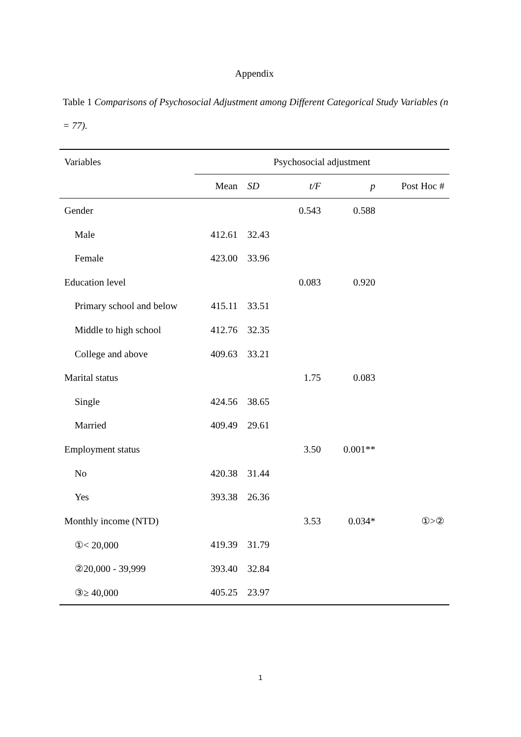Appendix
Table 1 Comparisons of Psychosocial Adjustment among Different Categorical Study Variables (n = 77).
| Variables | Psychosocial adjustment | | | | |
| --- | --- | --- | --- | --- | --- |
| | Mean | SD | t/F | p | Post Hoc # |
| Gender | | | 0.543 | 0.588 | |
| Male | 412.61 | 32.43 | | | |
| Female | 423.00 | 33.96 | | | |
| Education level | | | 0.083 | 0.920 | |
| Primary school and below | 415.11 | 33.51 | | | |
| Middle to high school | 412.76 | 32.35 | | | |
| College and above | 409.63 | 33.21 | | | |
| Marital status | | | 1.75 | 0.083 | |
| Single | 424.56 | 38.65 | | | |
| Married | 409.49 | 29.61 | | | |
| Employment status | | | 3.50 | 0.001** | |
| No | 420.38 | 31.44 | | | |
| Yes | 393.38 | 26.36 | | | |
| Monthly income (NTD) | | | 3.53 | 0.034* | ①>② |
| ①< 20,000 | 419.39 | 31.79 | | | |
| ②20,000 - 39,999 | 393.40 | 32.84 | | | |
| ③≥ 40,000 | 405.25 | 23.97 | | | |
1